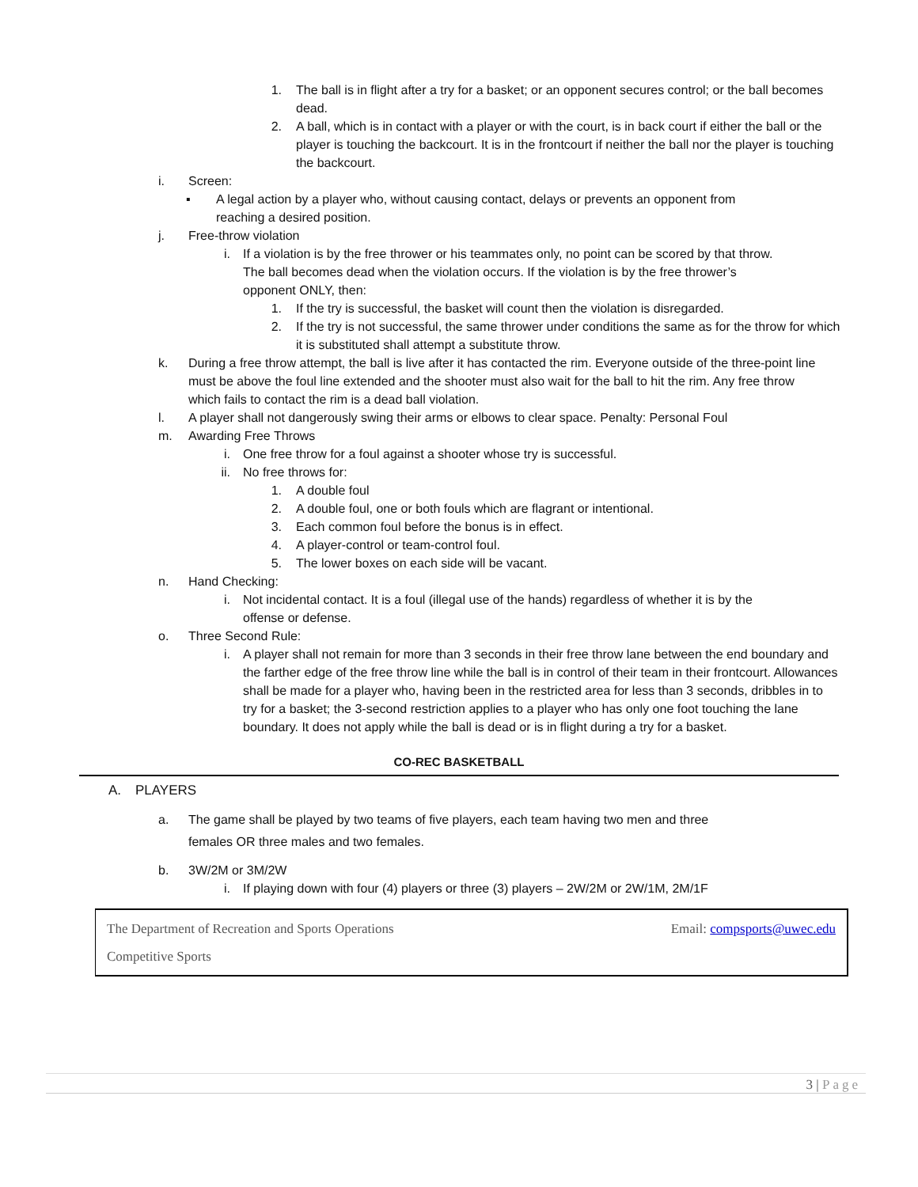1. The ball is in flight after a try for a basket; or an opponent secures control; or the ball becomes dead.
2. A ball, which is in contact with a player or with the court, is in back court if either the ball or the player is touching the backcourt. It is in the frontcourt if neither the ball nor the player is touching the backcourt.
i. Screen:
▪ A legal action by a player who, without causing contact, delays or prevents an opponent from reaching a desired position.
j. Free-throw violation
i. If a violation is by the free thrower or his teammates only, no point can be scored by that throw. The ball becomes dead when the violation occurs. If the violation is by the free thrower’s opponent ONLY, then:
1. If the try is successful, the basket will count then the violation is disregarded.
2. If the try is not successful, the same thrower under conditions the same as for the throw for which it is substituted shall attempt a substitute throw.
k. During a free throw attempt, the ball is live after it has contacted the rim. Everyone outside of the three-point line must be above the foul line extended and the shooter must also wait for the ball to hit the rim. Any free throw which fails to contact the rim is a dead ball violation.
l. A player shall not dangerously swing their arms or elbows to clear space. Penalty: Personal Foul
m. Awarding Free Throws
i. One free throw for a foul against a shooter whose try is successful.
ii. No free throws for:
1. A double foul
2. A double foul, one or both fouls which are flagrant or intentional.
3. Each common foul before the bonus is in effect.
4. A player-control or team-control foul.
5. The lower boxes on each side will be vacant.
n. Hand Checking:
i. Not incidental contact. It is a foul (illegal use of the hands) regardless of whether it is by the offense or defense.
o. Three Second Rule:
i. A player shall not remain for more than 3 seconds in their free throw lane between the end boundary and the farther edge of the free throw line while the ball is in control of their team in their frontcourt. Allowances shall be made for a player who, having been in the restricted area for less than 3 seconds, dribbles in to try for a basket; the 3-second restriction applies to a player who has only one foot touching the lane boundary. It does not apply while the ball is dead or is in flight during a try for a basket.
CO-REC BASKETBALL
A. PLAYERS
a. The game shall be played by two teams of five players, each team having two men and three females OR three males and two females.
b. 3W/2M or 3M/2W
i. If playing down with four (4) players or three (3) players – 2W/2M or 2W/1M, 2M/1F
The Department of Recreation and Sports Operations Email: compsports@uwec.edu
Competitive Sports
3 | Page